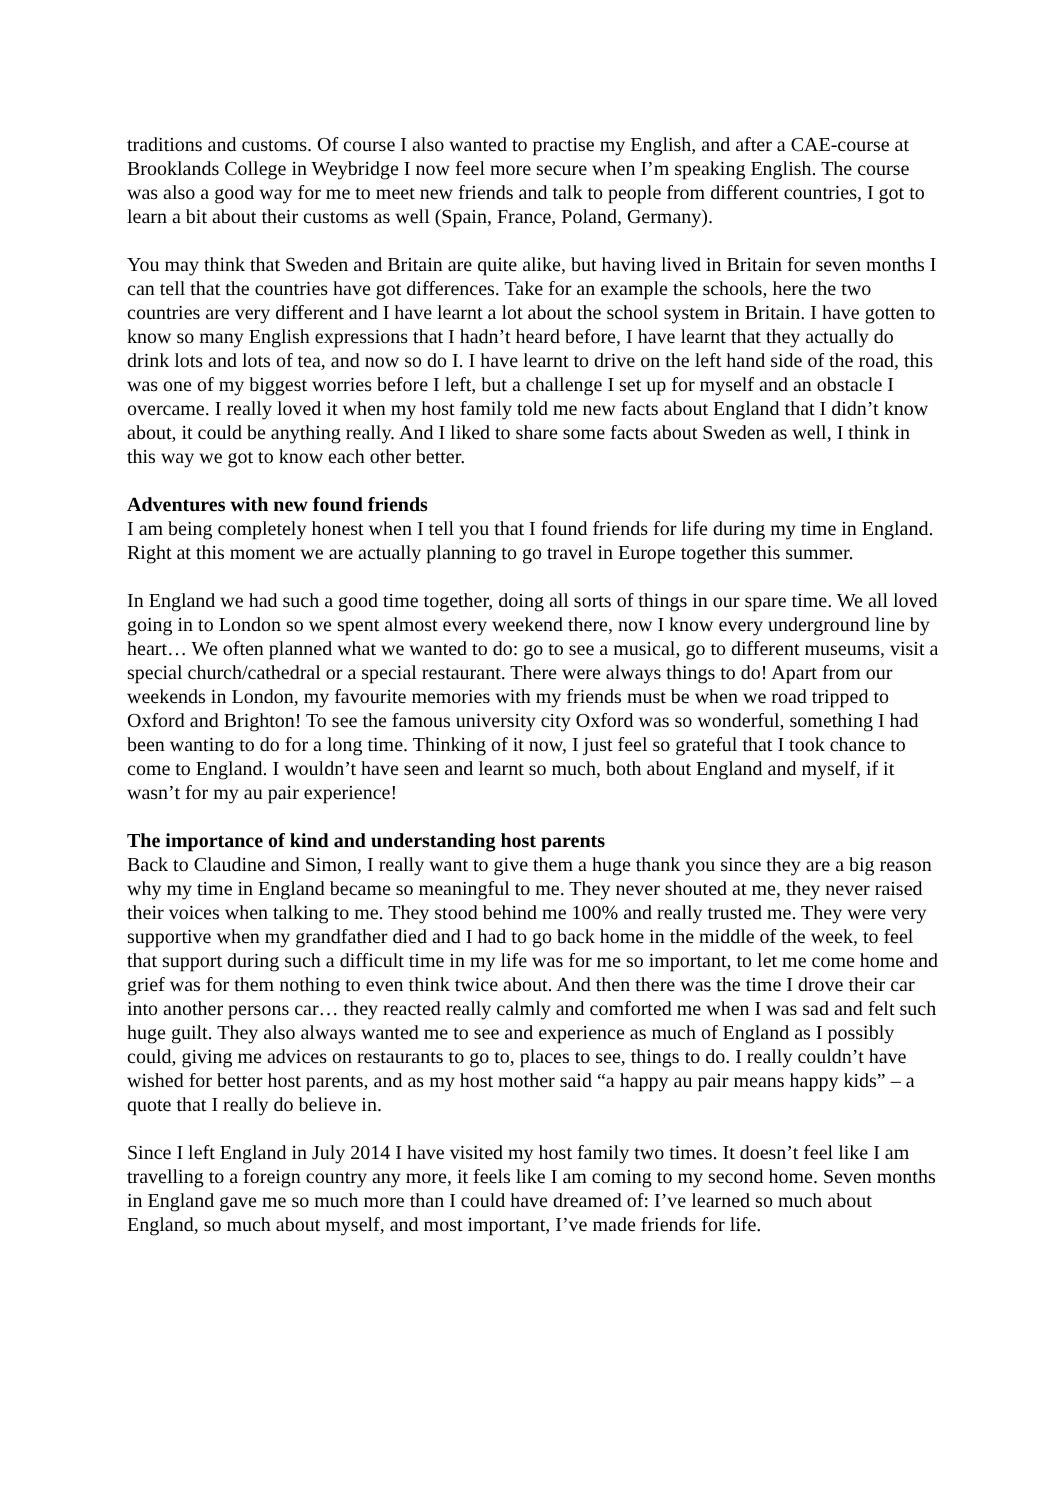traditions and customs. Of course I also wanted to practise my English, and after a CAE-course at Brooklands College in Weybridge I now feel more secure when I’m speaking English. The course was also a good way for me to meet new friends and talk to people from different countries, I got to learn a bit about their customs as well (Spain, France, Poland, Germany).
You may think that Sweden and Britain are quite alike, but having lived in Britain for seven months I can tell that the countries have got differences. Take for an example the schools, here the two countries are very different and I have learnt a lot about the school system in Britain. I have gotten to know so many English expressions that I hadn’t heard before, I have learnt that they actually do drink lots and lots of tea, and now so do I. I have learnt to drive on the left hand side of the road, this was one of my biggest worries before I left, but a challenge I set up for myself and an obstacle I overcame. I really loved it when my host family told me new facts about England that I didn’t know about, it could be anything really. And I liked to share some facts about Sweden as well, I think in this way we got to know each other better.
Adventures with new found friends
I am being completely honest when I tell you that I found friends for life during my time in England. Right at this moment we are actually planning to go travel in Europe together this summer.
In England we had such a good time together, doing all sorts of things in our spare time. We all loved going in to London so we spent almost every weekend there, now I know every underground line by heart… We often planned what we wanted to do: go to see a musical, go to different museums, visit a special church/cathedral or a special restaurant. There were always things to do! Apart from our weekends in London, my favourite memories with my friends must be when we road tripped to Oxford and Brighton! To see the famous university city Oxford was so wonderful, something I had been wanting to do for a long time. Thinking of it now, I just feel so grateful that I took chance to come to England. I wouldn’t have seen and learnt so much, both about England and myself, if it wasn’t for my au pair experience!
The importance of kind and understanding host parents
Back to Claudine and Simon, I really want to give them a huge thank you since they are a big reason why my time in England became so meaningful to me. They never shouted at me, they never raised their voices when talking to me. They stood behind me 100% and really trusted me. They were very supportive when my grandfather died and I had to go back home in the middle of the week, to feel that support during such a difficult time in my life was for me so important, to let me come home and grief was for them nothing to even think twice about. And then there was the time I drove their car into another persons car… they reacted really calmly and comforted me when I was sad and felt such huge guilt. They also always wanted me to see and experience as much of England as I possibly could, giving me advices on restaurants to go to, places to see, things to do. I really couldn’t have wished for better host parents, and as my host mother said “a happy au pair means happy kids” – a quote that I really do believe in.
Since I left England in July 2014 I have visited my host family two times. It doesn’t feel like I am travelling to a foreign country any more, it feels like I am coming to my second home. Seven months in England gave me so much more than I could have dreamed of: I’ve learned so much about England, so much about myself, and most important, I’ve made friends for life.